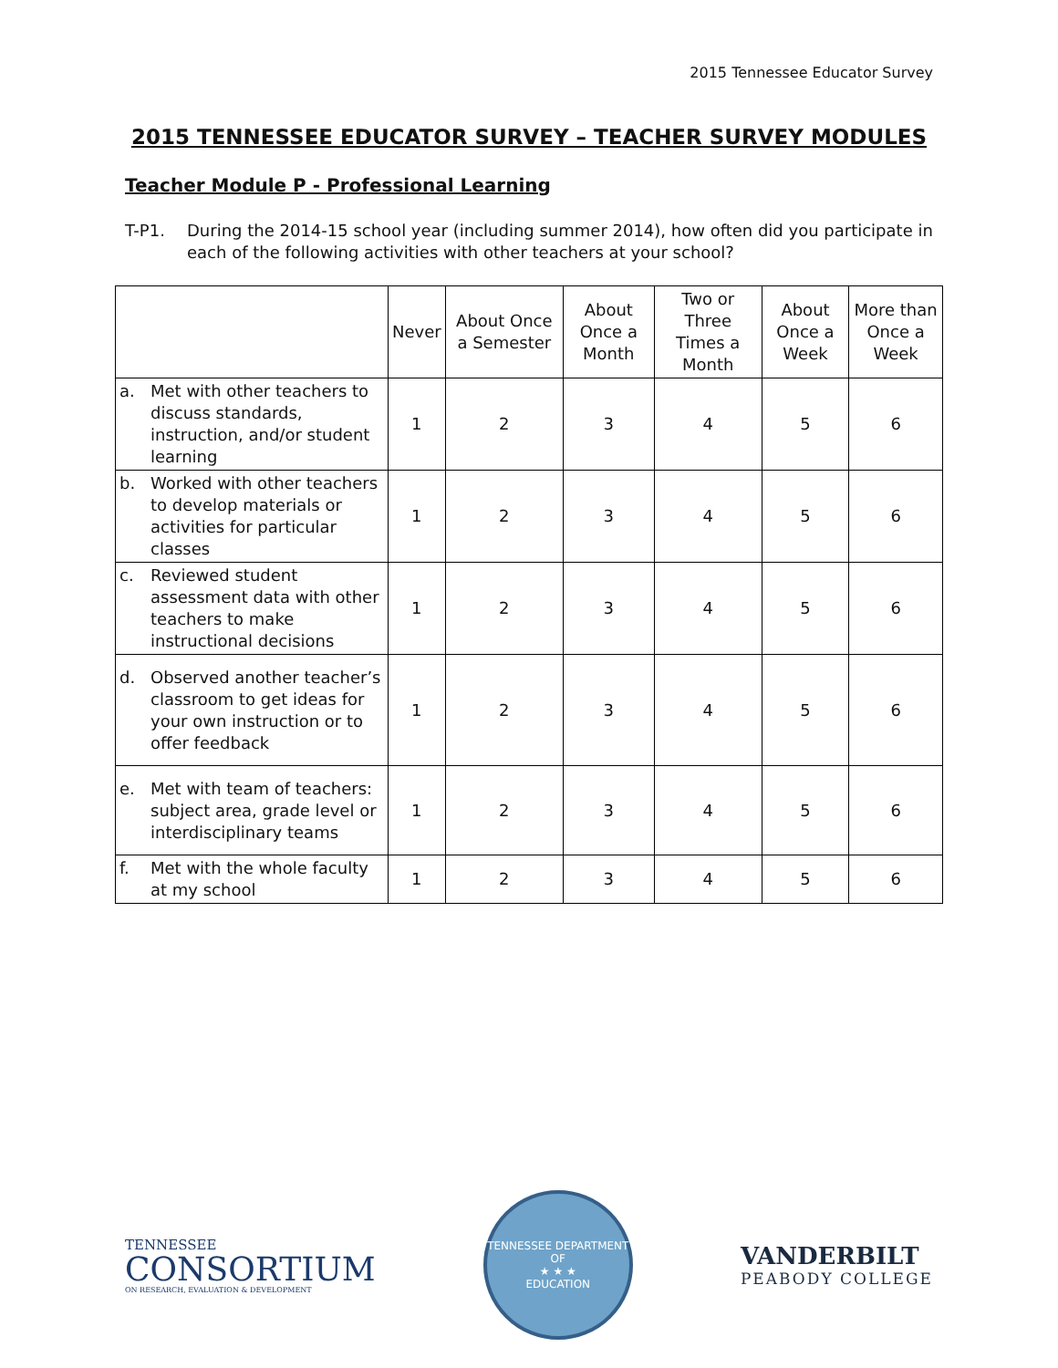2015 Tennessee Educator Survey
2015 TENNESSEE EDUCATOR SURVEY – TEACHER SURVEY MODULES
Teacher Module P - Professional Learning
T-P1. During the 2014-15 school year (including summer 2014), how often did you participate in each of the following activities with other teachers at your school?
| | Never | About Once a Semester | About Once a Month | Two or Three Times a Month | About Once a Week | More than Once a Week |
| --- | --- | --- | --- | --- | --- | --- |
| a. Met with other teachers to discuss standards, instruction, and/or student learning | 1 | 2 | 3 | 4 | 5 | 6 |
| b. Worked with other teachers to develop materials or activities for particular classes | 1 | 2 | 3 | 4 | 5 | 6 |
| c. Reviewed student assessment data with other teachers to make instructional decisions | 1 | 2 | 3 | 4 | 5 | 6 |
| d. Observed another teacher’s classroom to get ideas for your own instruction or to offer feedback | 1 | 2 | 3 | 4 | 5 | 6 |
| e. Met with team of teachers: subject area, grade level or interdisciplinary teams | 1 | 2 | 3 | 4 | 5 | 6 |
| f. Met with the whole faculty at my school | 1 | 2 | 3 | 4 | 5 | 6 |
TENNESSEE
CONSORTIUM
ON RESEARCH, EVALUATION & DEVELOPMENT
TENNESSEE DEPARTMENT OF
★ ★ ★
EDUCATION
VANDERBILT
PEABODY COLLEGE